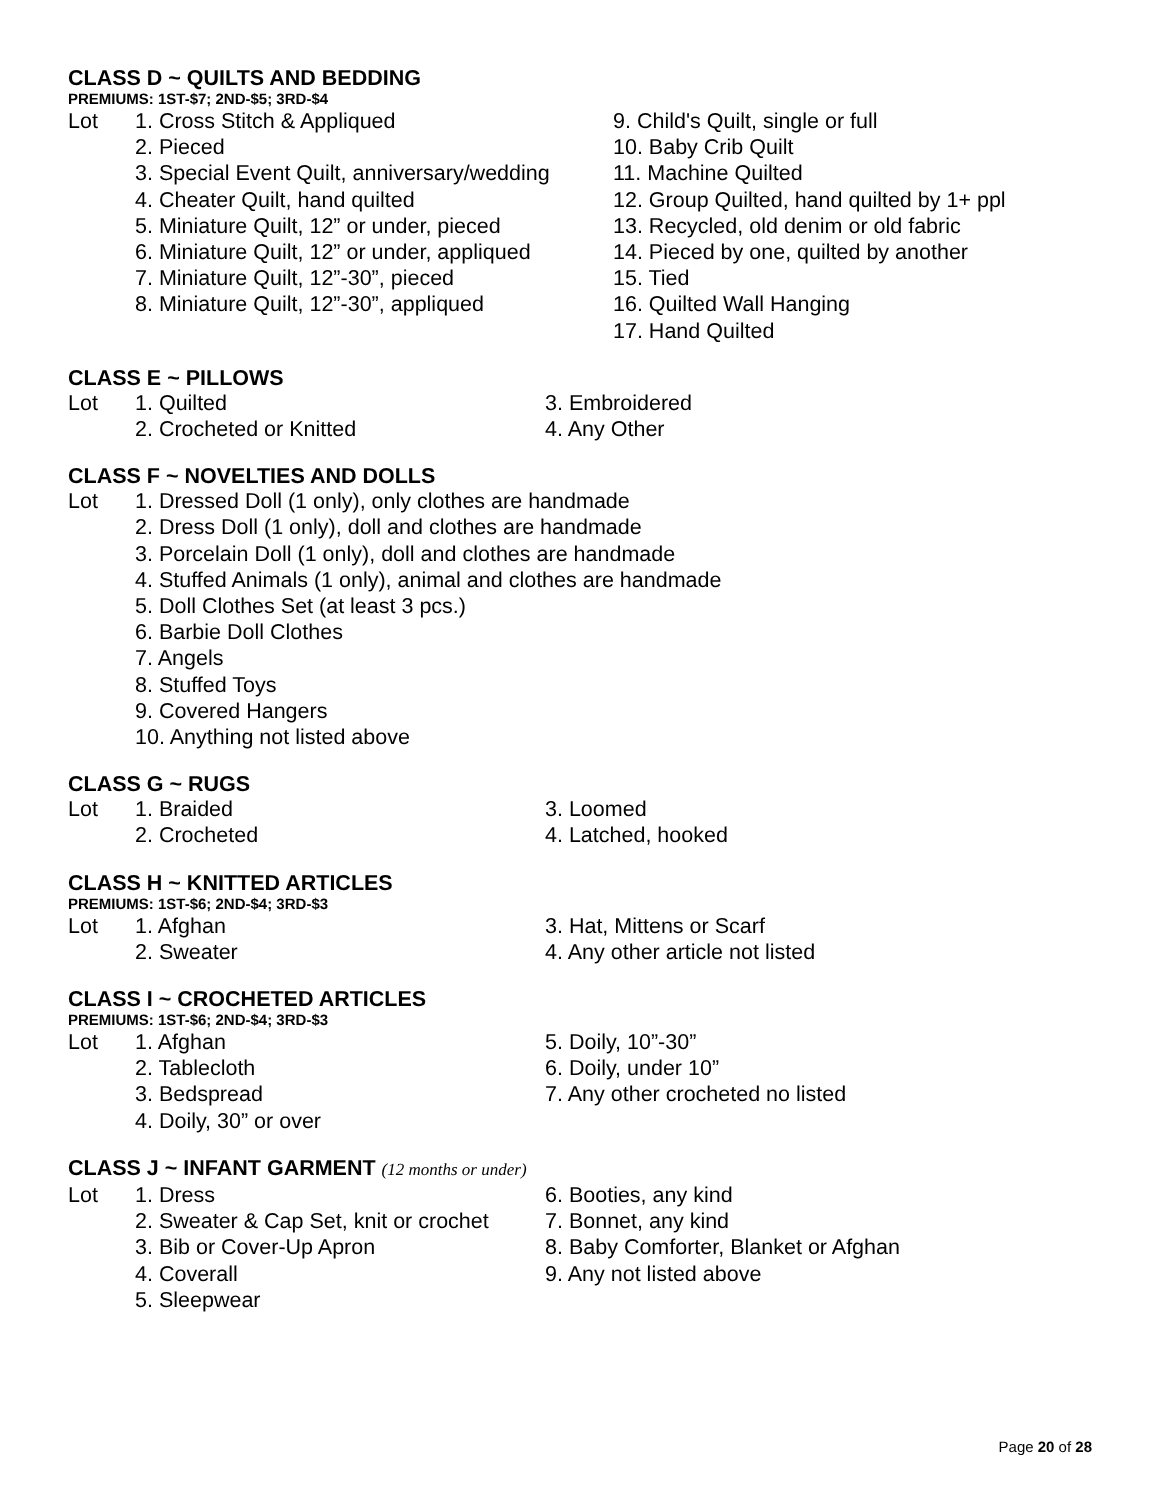CLASS D ~ QUILTS AND BEDDING
PREMIUMS: 1ST-$7; 2ND-$5; 3RD-$4
Lot 1. Cross Stitch & Appliqued 9. Child's Quilt, single or full
2. Pieced 10. Baby Crib Quilt
3. Special Event Quilt, anniversary/wedding 11. Machine Quilted
4. Cheater Quilt, hand quilted 12. Group Quilted, hand quilted by 1+ ppl
5. Miniature Quilt, 12” or under, pieced 13. Recycled, old denim or old fabric
6. Miniature Quilt, 12” or under, appliqued 14. Pieced by one, quilted by another
7. Miniature Quilt, 12”-30”, pieced 15. Tied
8. Miniature Quilt, 12”-30”, appliqued 16. Quilted Wall Hanging
17. Hand Quilted
CLASS E ~ PILLOWS
Lot 1. Quilted 3. Embroidered
2. Crocheted or Knitted 4. Any Other
CLASS F ~ NOVELTIES AND DOLLS
Lot 1. Dressed Doll (1 only), only clothes are handmade
2. Dress Doll (1 only), doll and clothes are handmade
3. Porcelain Doll (1 only), doll and clothes are handmade
4. Stuffed Animals (1 only), animal and clothes are handmade
5. Doll Clothes Set (at least 3 pcs.)
6. Barbie Doll Clothes
7. Angels
8. Stuffed Toys
9. Covered Hangers
10. Anything not listed above
CLASS G ~ RUGS
Lot 1. Braided 3. Loomed
2. Crocheted 4. Latched, hooked
CLASS H ~ KNITTED ARTICLES
PREMIUMS: 1ST-$6; 2ND-$4; 3RD-$3
Lot 1. Afghan 3. Hat, Mittens or Scarf
2. Sweater 4. Any other article not listed
CLASS I ~ CROCHETED ARTICLES
PREMIUMS: 1ST-$6; 2ND-$4; 3RD-$3
Lot 1. Afghan 5. Doily, 10”-30”
2. Tablecloth 6. Doily, under 10”
3. Bedspread 7. Any other crocheted no listed
4. Doily, 30” or over
CLASS J ~ INFANT GARMENT (12 months or under)
Lot 1. Dress 6. Booties, any kind
2. Sweater & Cap Set, knit or crochet 7. Bonnet, any kind
3. Bib or Cover-Up Apron 8. Baby Comforter, Blanket or Afghan
4. Coverall 9. Any not listed above
5. Sleepwear
Page 20 of 28